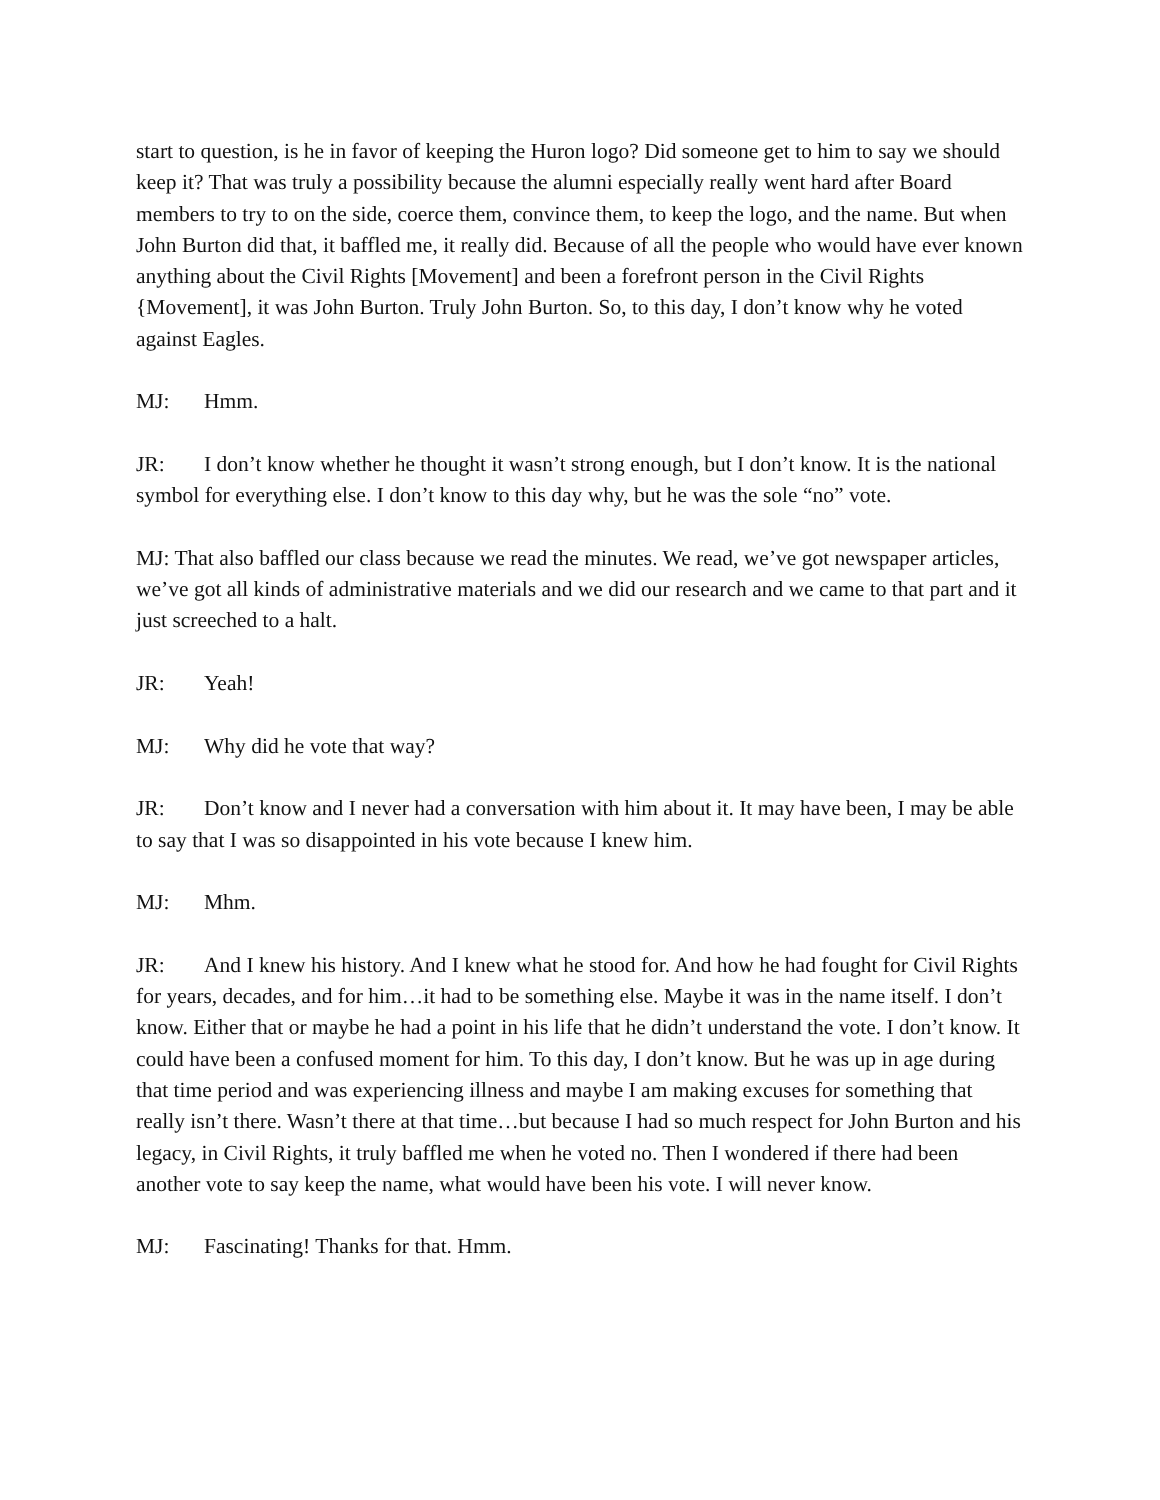start to question, is he in favor of keeping the Huron logo? Did someone get to him to say we should keep it? That was truly a possibility because the alumni especially really went hard after Board members to try to on the side, coerce them, convince them, to keep the logo, and the name. But when John Burton did that, it baffled me, it really did. Because of all the people who would have ever known anything about the Civil Rights [Movement] and been a forefront person in the Civil Rights {Movement], it was John Burton. Truly John Burton. So, to this day, I don’t know why he voted against Eagles.
MJ: Hmm.
JR: I don’t know whether he thought it wasn’t strong enough, but I don’t know. It is the national symbol for everything else. I don’t know to this day why, but he was the sole “no” vote.
MJ: That also baffled our class because we read the minutes. We read, we’ve got newspaper articles, we’ve got all kinds of administrative materials and we did our research and we came to that part and it just screeched to a halt.
JR: Yeah!
MJ: Why did he vote that way?
JR: Don’t know and I never had a conversation with him about it. It may have been, I may be able to say that I was so disappointed in his vote because I knew him.
MJ: Mhm.
JR: And I knew his history. And I knew what he stood for. And how he had fought for Civil Rights for years, decades, and for him…it had to be something else. Maybe it was in the name itself. I don’t know. Either that or maybe he had a point in his life that he didn’t understand the vote. I don’t know. It could have been a confused moment for him. To this day, I don’t know. But he was up in age during that time period and was experiencing illness and maybe I am making excuses for something that really isn’t there. Wasn’t there at that time…but because I had so much respect for John Burton and his legacy, in Civil Rights, it truly baffled me when he voted no. Then I wondered if there had been another vote to say keep the name, what would have been his vote. I will never know.
MJ: Fascinating! Thanks for that. Hmm.